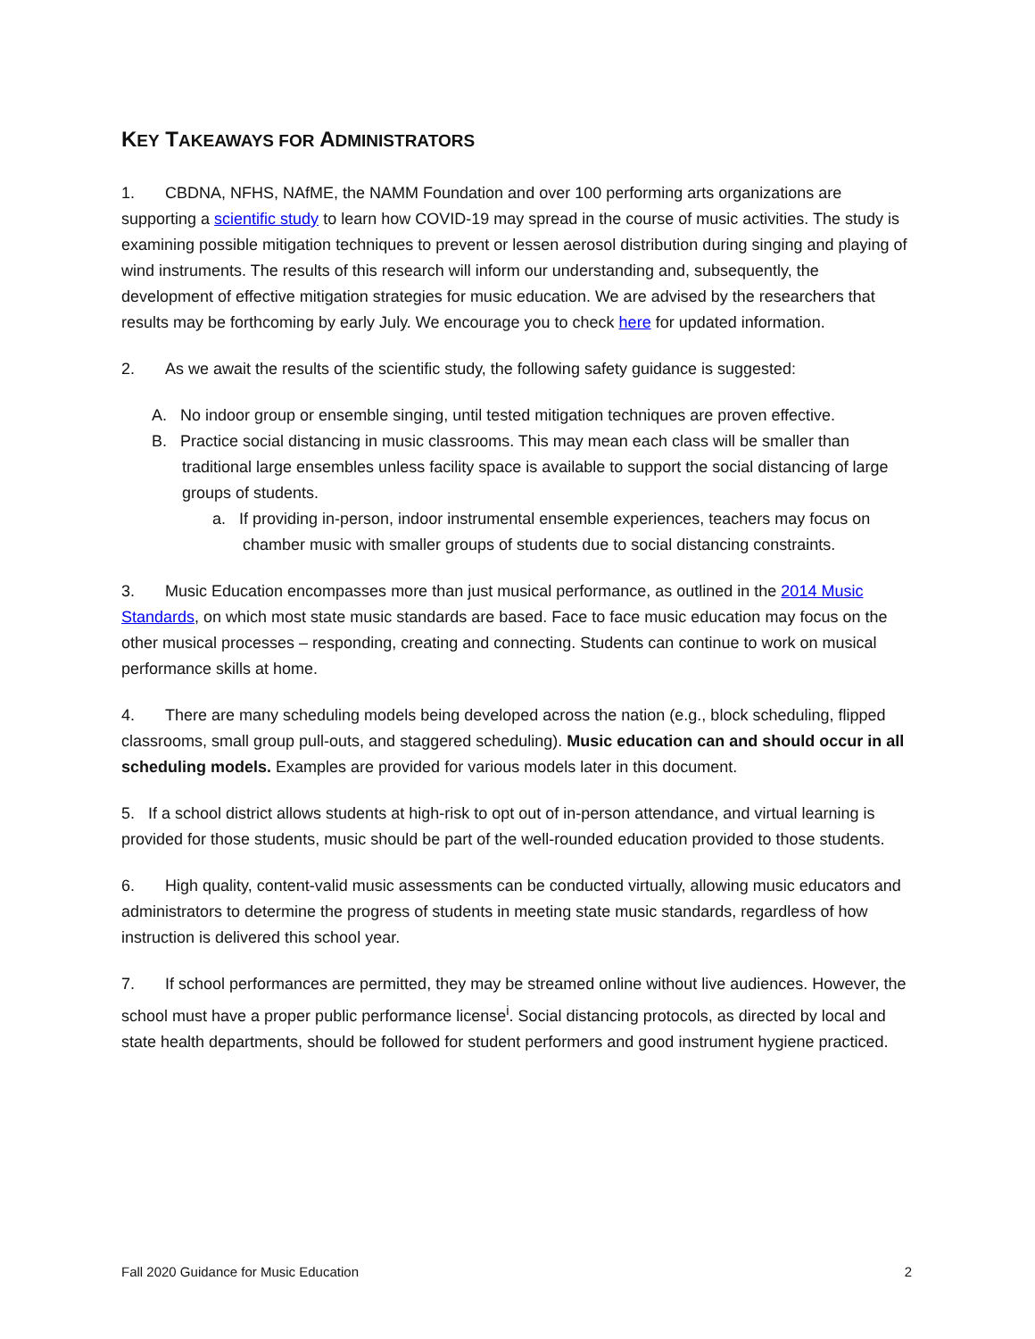KEY TAKEAWAYS FOR ADMINISTRATORS
1. CBDNA, NFHS, NAfME, the NAMM Foundation and over 100 performing arts organizations are supporting a scientific study to learn how COVID-19 may spread in the course of music activities. The study is examining possible mitigation techniques to prevent or lessen aerosol distribution during singing and playing of wind instruments. The results of this research will inform our understanding and, subsequently, the development of effective mitigation strategies for music education. We are advised by the researchers that results may be forthcoming by early July. We encourage you to check here for updated information.
2. As we await the results of the scientific study, the following safety guidance is suggested:
A. No indoor group or ensemble singing, until tested mitigation techniques are proven effective.
B. Practice social distancing in music classrooms. This may mean each class will be smaller than traditional large ensembles unless facility space is available to support the social distancing of large groups of students.
a. If providing in-person, indoor instrumental ensemble experiences, teachers may focus on chamber music with smaller groups of students due to social distancing constraints.
3. Music Education encompasses more than just musical performance, as outlined in the 2014 Music Standards, on which most state music standards are based. Face to face music education may focus on the other musical processes – responding, creating and connecting. Students can continue to work on musical performance skills at home.
4. There are many scheduling models being developed across the nation (e.g., block scheduling, flipped classrooms, small group pull-outs, and staggered scheduling). Music education can and should occur in all scheduling models. Examples are provided for various models later in this document.
5. If a school district allows students at high-risk to opt out of in-person attendance, and virtual learning is provided for those students, music should be part of the well-rounded education provided to those students.
6. High quality, content-valid music assessments can be conducted virtually, allowing music educators and administrators to determine the progress of students in meeting state music standards, regardless of how instruction is delivered this school year.
7. If school performances are permitted, they may be streamed online without live audiences. However, the school must have a proper public performance license<sup>i</sup>. Social distancing protocols, as directed by local and state health departments, should be followed for student performers and good instrument hygiene practiced.
Fall 2020 Guidance for Music Education 2